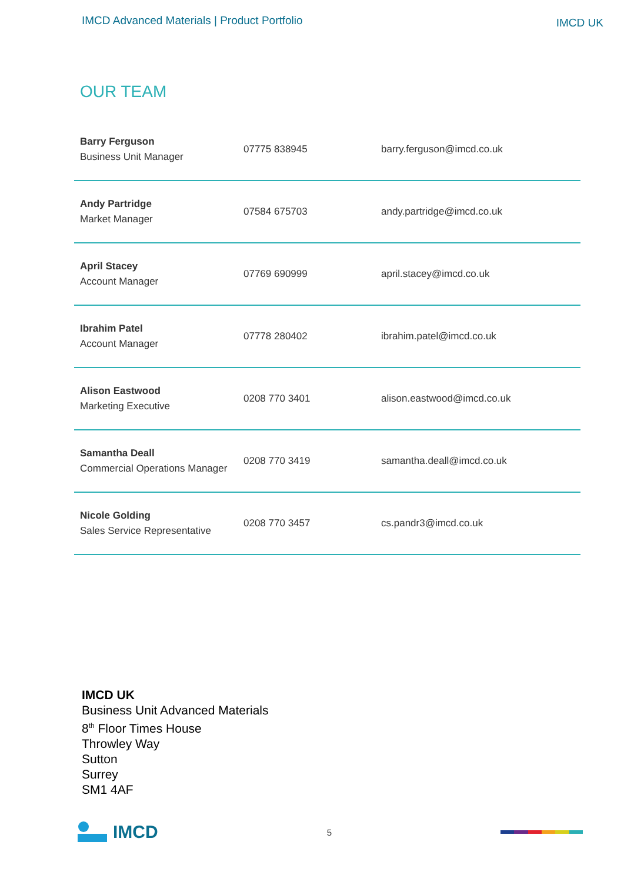IMCD Advanced Materials | Product Portfolio
IMCD UK
OUR TEAM
| Barry Ferguson Business Unit Manager | 07775 838945 | barry.ferguson@imcd.co.uk |
| Andy Partridge Market Manager | 07584 675703 | andy.partridge@imcd.co.uk |
| April Stacey Account Manager | 07769 690999 | april.stacey@imcd.co.uk |
| Ibrahim Patel Account Manager | 07778 280402 | ibrahim.patel@imcd.co.uk |
| Alison Eastwood Marketing Executive | 0208 770 3401 | alison.eastwood@imcd.co.uk |
| Samantha Deall Commercial Operations Manager | 0208 770 3419 | samantha.deall@imcd.co.uk |
| Nicole Golding Sales Service Representative | 0208 770 3457 | cs.pandr3@imcd.co.uk |
IMCD UK
Business Unit Advanced Materials
8<sup>th</sup> Floor Times House
Throwley Way
Sutton
Surrey
SM1 4AF
IMCD
5